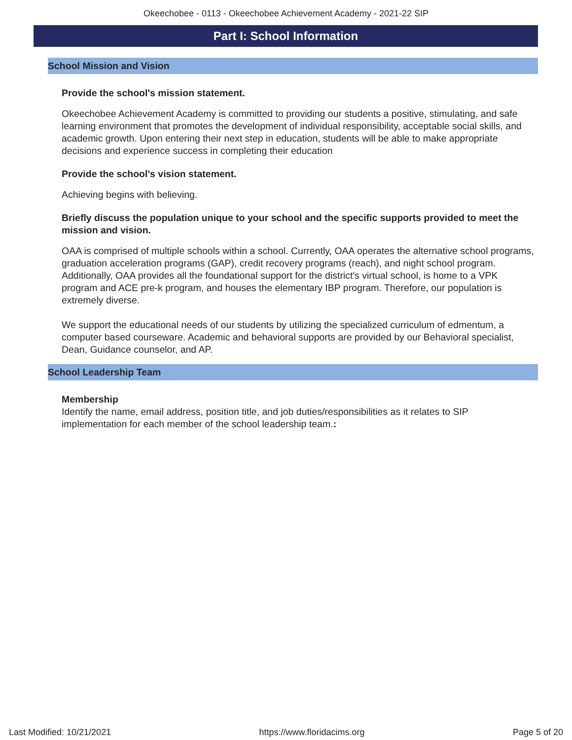Okeechobee - 0113 - Okeechobee Achievement Academy - 2021-22 SIP
Part I: School Information
School Mission and Vision
Provide the school's mission statement.
Okeechobee Achievement Academy is committed to providing our students a positive, stimulating, and safe learning environment that promotes the development of individual responsibility, acceptable social skills, and academic growth. Upon entering their next step in education, students will be able to make appropriate decisions and experience success in completing their education
Provide the school's vision statement.
Achieving begins with believing.
Briefly discuss the population unique to your school and the specific supports provided to meet the mission and vision.
OAA is comprised of multiple schools within a school. Currently, OAA operates the alternative school programs, graduation acceleration programs (GAP), credit recovery programs (reach), and night school program. Additionally, OAA provides all the foundational support for the district's virtual school, is home to a VPK program and ACE pre-k program, and houses the elementary IBP program. Therefore, our population is extremely diverse.
We support the educational needs of our students by utilizing the specialized curriculum of edmentum, a computer based courseware. Academic and behavioral supports are provided by our Behavioral specialist, Dean, Guidance counselor, and AP.
School Leadership Team
Membership
Identify the name, email address, position title, and job duties/responsibilities as it relates to SIP implementation for each member of the school leadership team.:
Last Modified: 10/21/2021 https://www.floridacims.org Page 5 of 20